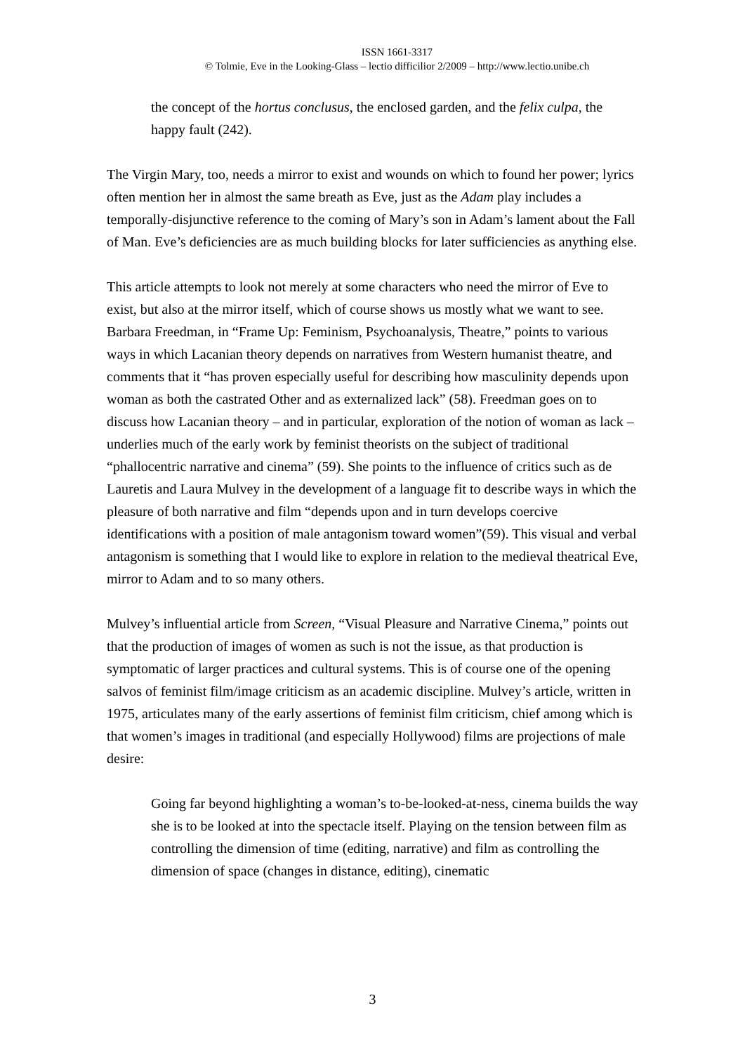ISSN 1661-3317
© Tolmie, Eve in the Looking-Glass – lectio difficilior 2/2009 – http://www.lectio.unibe.ch
the concept of the hortus conclusus, the enclosed garden, and the felix culpa, the happy fault (242).
The Virgin Mary, too, needs a mirror to exist and wounds on which to found her power; lyrics often mention her in almost the same breath as Eve, just as the Adam play includes a temporally-disjunctive reference to the coming of Mary’s son in Adam’s lament about the Fall of Man. Eve’s deficiencies are as much building blocks for later sufficiencies as anything else.
This article attempts to look not merely at some characters who need the mirror of Eve to exist, but also at the mirror itself, which of course shows us mostly what we want to see. Barbara Freedman, in “Frame Up: Feminism, Psychoanalysis, Theatre,” points to various ways in which Lacanian theory depends on narratives from Western humanist theatre, and comments that it “has proven especially useful for describing how masculinity depends upon woman as both the castrated Other and as externalized lack” (58). Freedman goes on to discuss how Lacanian theory – and in particular, exploration of the notion of woman as lack – underlies much of the early work by feminist theorists on the subject of traditional “phallocentric narrative and cinema” (59). She points to the influence of critics such as de Lauretis and Laura Mulvey in the development of a language fit to describe ways in which the pleasure of both narrative and film “depends upon and in turn develops coercive identifications with a position of male antagonism toward women”(59). This visual and verbal antagonism is something that I would like to explore in relation to the medieval theatrical Eve, mirror to Adam and to so many others.
Mulvey’s influential article from Screen, “Visual Pleasure and Narrative Cinema,” points out that the production of images of women as such is not the issue, as that production is symptomatic of larger practices and cultural systems. This is of course one of the opening salvos of feminist film/image criticism as an academic discipline. Mulvey’s article, written in 1975, articulates many of the early assertions of feminist film criticism, chief among which is that women’s images in traditional (and especially Hollywood) films are projections of male desire:
Going far beyond highlighting a woman’s to-be-looked-at-ness, cinema builds the way she is to be looked at into the spectacle itself. Playing on the tension between film as controlling the dimension of time (editing, narrative) and film as controlling the dimension of space (changes in distance, editing), cinematic
3